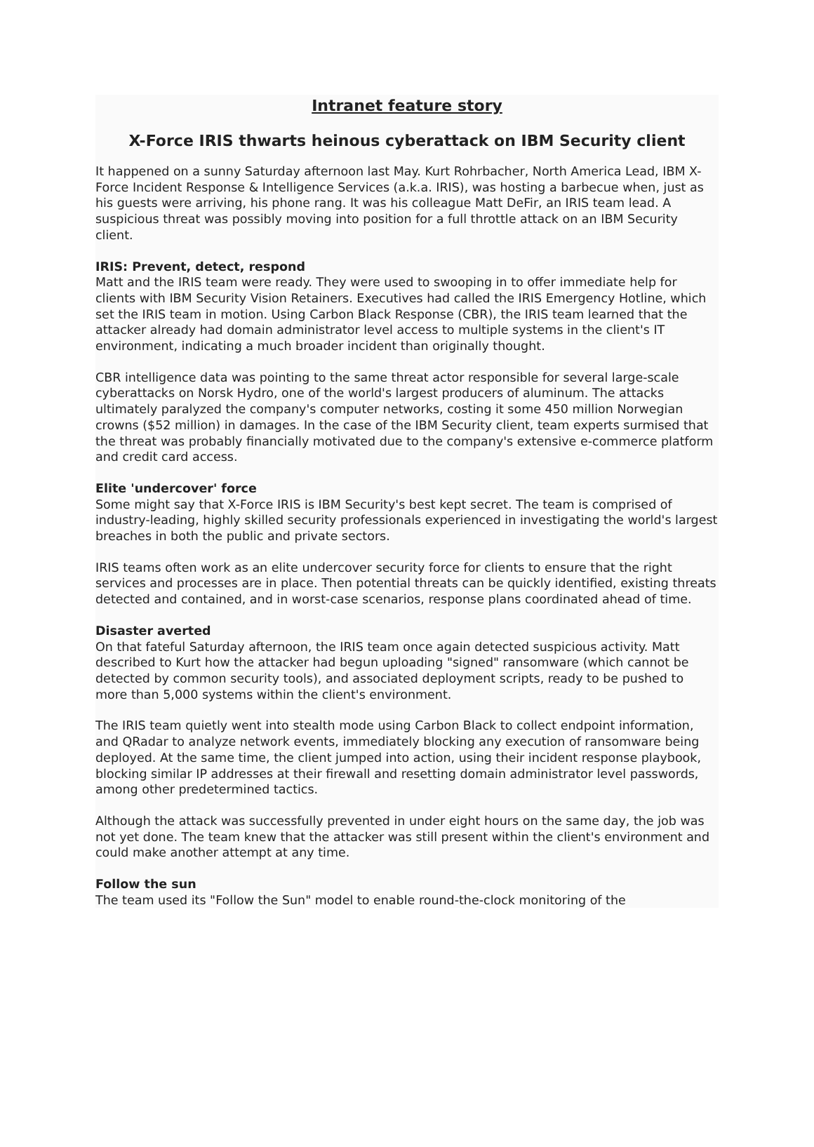Intranet feature story
X-Force IRIS thwarts heinous cyberattack on IBM Security client
It happened on a sunny Saturday afternoon last May. Kurt Rohrbacher, North America Lead, IBM X-Force Incident Response & Intelligence Services (a.k.a. IRIS), was hosting a barbecue when, just as his guests were arriving, his phone rang. It was his colleague Matt DeFir, an IRIS team lead. A suspicious threat was possibly moving into position for a full throttle attack on an IBM Security client.
IRIS: Prevent, detect, respond
Matt and the IRIS team were ready. They were used to swooping in to offer immediate help for clients with IBM Security Vision Retainers. Executives had called the IRIS Emergency Hotline, which set the IRIS team in motion. Using Carbon Black Response (CBR), the IRIS team learned that the attacker already had domain administrator level access to multiple systems in the client's IT environment, indicating a much broader incident than originally thought.
CBR intelligence data was pointing to the same threat actor responsible for several large-scale cyberattacks on Norsk Hydro, one of the world's largest producers of aluminum. The attacks ultimately paralyzed the company's computer networks, costing it some 450 million Norwegian crowns ($52 million) in damages. In the case of the IBM Security client, team experts surmised that the threat was probably financially motivated due to the company's extensive e-commerce platform and credit card access.
Elite 'undercover' force
Some might say that X-Force IRIS is IBM Security's best kept secret. The team is comprised of industry-leading, highly skilled security professionals experienced in investigating the world's largest breaches in both the public and private sectors.
IRIS teams often work as an elite undercover security force for clients to ensure that the right services and processes are in place. Then potential threats can be quickly identified, existing threats detected and contained, and in worst-case scenarios, response plans coordinated ahead of time.
Disaster averted
On that fateful Saturday afternoon, the IRIS team once again detected suspicious activity. Matt described to Kurt how the attacker had begun uploading "signed" ransomware (which cannot be detected by common security tools), and associated deployment scripts, ready to be pushed to more than 5,000 systems within the client's environment.
The IRIS team quietly went into stealth mode using Carbon Black to collect endpoint information, and QRadar to analyze network events, immediately blocking any execution of ransomware being deployed. At the same time, the client jumped into action, using their incident response playbook, blocking similar IP addresses at their firewall and resetting domain administrator level passwords, among other predetermined tactics.
Although the attack was successfully prevented in under eight hours on the same day, the job was not yet done. The team knew that the attacker was still present within the client's environment and could make another attempt at any time.
Follow the sun
The team used its "Follow the Sun" model to enable round-the-clock monitoring of the